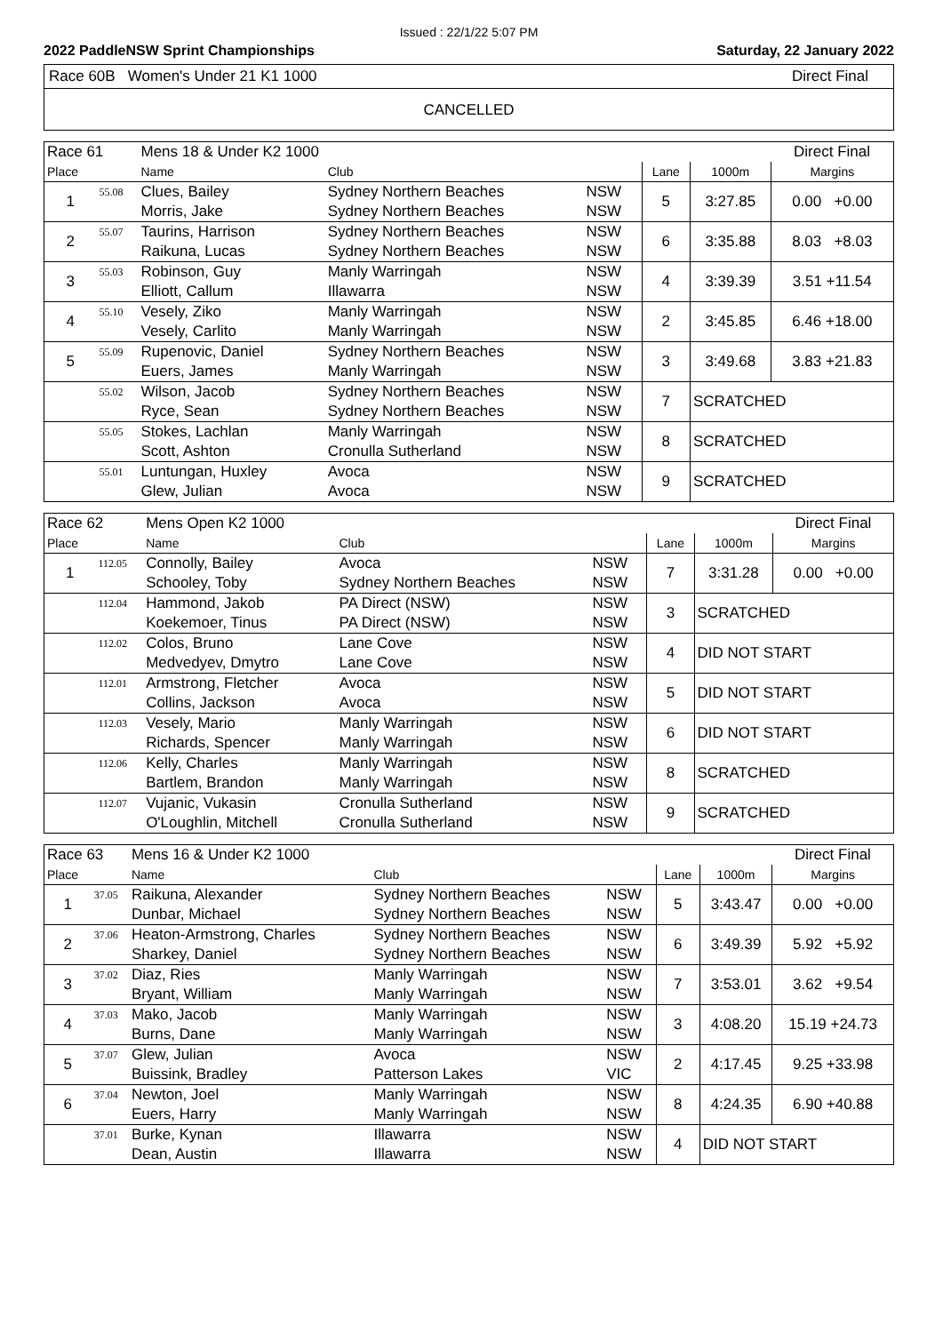Issued : 22/1/22 5:07 PM
2022 PaddleNSW Sprint Championships Saturday, 22 January 2022
Race 60B Women's Under 21 K1 1000 Direct Final
CANCELLED
| Race 61 | | Mens 18 & Under K2 1000 | | | | | Direct Final |
| Place | | Name | Club | | Lane | 1000m | Margins |
| 1 | 55.08 | Clues, Bailey | Sydney Northern Beaches | NSW | 5 | 3:27.85 | 0.00 +0.00 |
| | | Morris, Jake | Sydney Northern Beaches | NSW | | | |
| 2 | 55.07 | Taurins, Harrison | Sydney Northern Beaches | NSW | 6 | 3:35.88 | 8.03 +8.03 |
| | | Raikuna, Lucas | Sydney Northern Beaches | NSW | | | |
| 3 | 55.03 | Robinson, Guy | Manly Warringah | NSW | 4 | 3:39.39 | 3.51 +11.54 |
| | | Elliott, Callum | Illawarra | NSW | | | |
| 4 | 55.10 | Vesely, Ziko | Manly Warringah | NSW | 2 | 3:45.85 | 6.46 +18.00 |
| | | Vesely, Carlito | Manly Warringah | NSW | | | |
| 5 | 55.09 | Rupenovic, Daniel | Sydney Northern Beaches | NSW | 3 | 3:49.68 | 3.83 +21.83 |
| | | Euers, James | Manly Warringah | NSW | | | |
| | 55.02 | Wilson, Jacob | Sydney Northern Beaches | NSW | 7 | SCRATCHED | |
| | | Ryce, Sean | Sydney Northern Beaches | NSW | | | |
| | 55.05 | Stokes, Lachlan | Manly Warringah | NSW | 8 | SCRATCHED | |
| | | Scott, Ashton | Cronulla Sutherland | NSW | | | |
| | 55.01 | Luntungan, Huxley | Avoca | NSW | 9 | SCRATCHED | |
| | | Glew, Julian | Avoca | NSW | | | |
| Race 62 | | Mens Open K2 1000 | | | | | Direct Final |
| Place | | Name | Club | | Lane | 1000m | Margins |
| 1 | 112.05 | Connolly, Bailey | Avoca | NSW | 7 | 3:31.28 | 0.00 +0.00 |
| | | Schooley, Toby | Sydney Northern Beaches | NSW | | | |
| | 112.04 | Hammond, Jakob | PA Direct (NSW) | NSW | 3 | SCRATCHED | |
| | | Koekemoer, Tinus | PA Direct (NSW) | NSW | | | |
| | 112.02 | Colos, Bruno | Lane Cove | NSW | 4 | DID NOT START | |
| | | Medvedyev, Dmytro | Lane Cove | NSW | | | |
| | 112.01 | Armstrong, Fletcher | Avoca | NSW | 5 | DID NOT START | |
| | | Collins, Jackson | Avoca | NSW | | | |
| | 112.03 | Vesely, Mario | Manly Warringah | NSW | 6 | DID NOT START | |
| | | Richards, Spencer | Manly Warringah | NSW | | | |
| | 112.06 | Kelly, Charles | Manly Warringah | NSW | 8 | SCRATCHED | |
| | | Bartlem, Brandon | Manly Warringah | NSW | | | |
| | 112.07 | Vujanic, Vukasin | Cronulla Sutherland | NSW | 9 | SCRATCHED | |
| | | O'Loughlin, Mitchell | Cronulla Sutherland | NSW | | | |
| Race 63 | | Mens 16 & Under K2 1000 | | | | | Direct Final |
| Place | | Name | Club | | Lane | 1000m | Margins |
| 1 | 37.05 | Raikuna, Alexander | Sydney Northern Beaches | NSW | 5 | 3:43.47 | 0.00 +0.00 |
| | | Dunbar, Michael | Sydney Northern Beaches | NSW | | | |
| 2 | 37.06 | Heaton-Armstrong, Charles | Sydney Northern Beaches | NSW | 6 | 3:49.39 | 5.92 +5.92 |
| | | Sharkey, Daniel | Sydney Northern Beaches | NSW | | | |
| 3 | 37.02 | Diaz, Ries | Manly Warringah | NSW | 7 | 3:53.01 | 3.62 +9.54 |
| | | Bryant, William | Manly Warringah | NSW | | | |
| 4 | 37.03 | Mako, Jacob | Manly Warringah | NSW | 3 | 4:08.20 | 15.19 +24.73 |
| | | Burns, Dane | Manly Warringah | NSW | | | |
| 5 | 37.07 | Glew, Julian | Avoca | NSW | 2 | 4:17.45 | 9.25 +33.98 |
| | | Buissink, Bradley | Patterson Lakes | VIC | | | |
| 6 | 37.04 | Newton, Joel | Manly Warringah | NSW | 8 | 4:24.35 | 6.90 +40.88 |
| | | Euers, Harry | Manly Warringah | NSW | | | |
| | 37.01 | Burke, Kynan | Illawarra | NSW | 4 | DID NOT START | |
| | | Dean, Austin | Illawarra | NSW | | | |